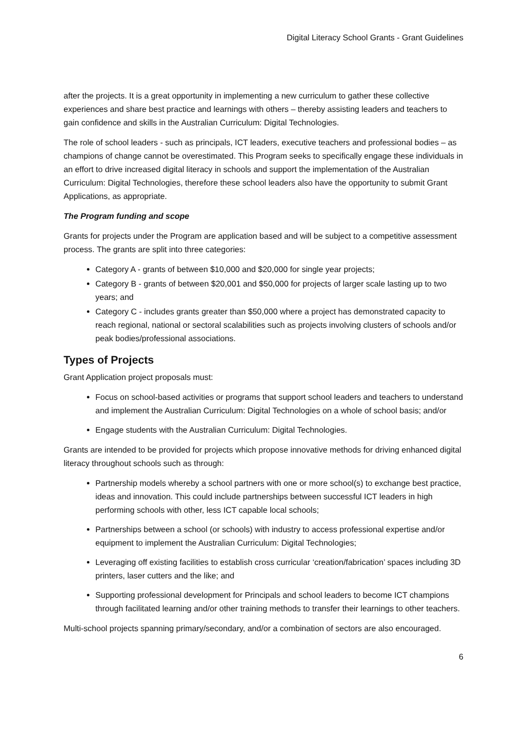Digital Literacy School Grants - Grant Guidelines
after the projects. It is a great opportunity in implementing a new curriculum to gather these collective experiences and share best practice and learnings with others – thereby assisting leaders and teachers to gain confidence and skills in the Australian Curriculum: Digital Technologies.
The role of school leaders - such as principals, ICT leaders, executive teachers and professional bodies – as champions of change cannot be overestimated. This Program seeks to specifically engage these individuals in an effort to drive increased digital literacy in schools and support the implementation of the Australian Curriculum: Digital Technologies, therefore these school leaders also have the opportunity to submit Grant Applications, as appropriate.
The Program funding and scope
Grants for projects under the Program are application based and will be subject to a competitive assessment process. The grants are split into three categories:
Category A - grants of between $10,000 and $20,000 for single year projects;
Category B - grants of between $20,001 and $50,000 for projects of larger scale lasting up to two years; and
Category C - includes grants greater than $50,000 where a project has demonstrated capacity to reach regional, national or sectoral scalabilities such as projects involving clusters of schools and/or peak bodies/professional associations.
Types of Projects
Grant Application project proposals must:
Focus on school-based activities or programs that support school leaders and teachers to understand and implement the Australian Curriculum: Digital Technologies on a whole of school basis; and/or
Engage students with the Australian Curriculum: Digital Technologies.
Grants are intended to be provided for projects which propose innovative methods for driving enhanced digital literacy throughout schools such as through:
Partnership models whereby a school partners with one or more school(s) to exchange best practice, ideas and innovation. This could include partnerships between successful ICT leaders in high performing schools with other, less ICT capable local schools;
Partnerships between a school (or schools) with industry to access professional expertise and/or equipment to implement the Australian Curriculum: Digital Technologies;
Leveraging off existing facilities to establish cross curricular ‘creation/fabrication’ spaces including 3D printers, laser cutters and the like; and
Supporting professional development for Principals and school leaders to become ICT champions through facilitated learning and/or other training methods to transfer their learnings to other teachers.
Multi-school projects spanning primary/secondary, and/or a combination of sectors are also encouraged.
6